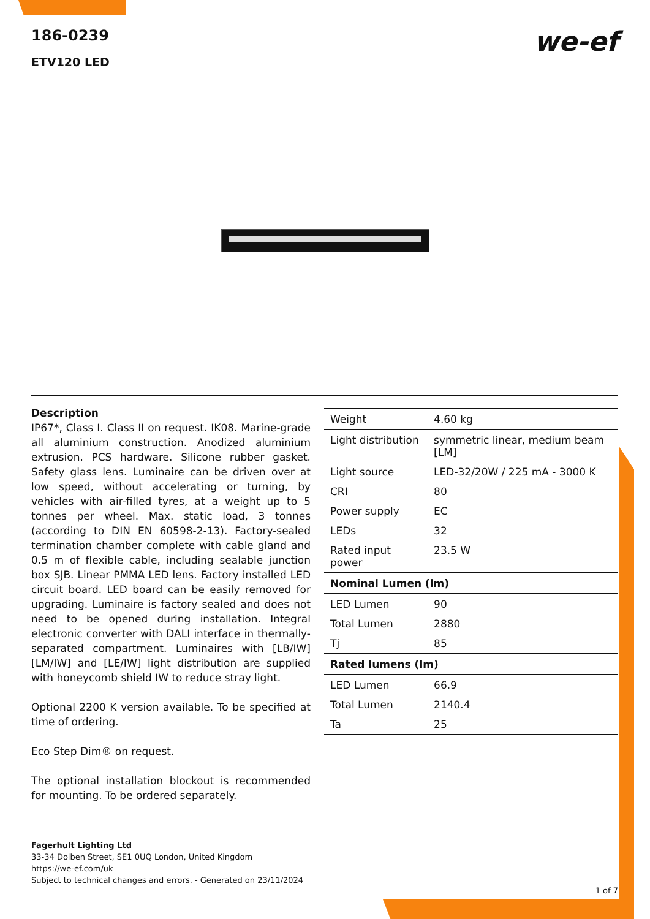186-0239
ETV120 LED
we-ef
Description
IP67*, Class I. Class II on request. IK08. Marine-grade all aluminium construction. Anodized aluminium extrusion. PCS hardware. Silicone rubber gasket. Safety glass lens. Luminaire can be driven over at low speed, without accelerating or turning, by vehicles with air-filled tyres, at a weight up to 5 tonnes per wheel. Max. static load, 3 tonnes (according to DIN EN 60598-2-13). Factory-sealed termination chamber complete with cable gland and 0.5 m of flexible cable, including sealable junction box SJB. Linear PMMA LED lens. Factory installed LED circuit board. LED board can be easily removed for upgrading. Luminaire is factory sealed and does not need to be opened during installation. Integral electronic converter with DALI interface in thermally-separated compartment. Luminaires with [LB/IW] [LM/IW] and [LE/IW] light distribution are supplied with honeycomb shield IW to reduce stray light.
Optional 2200 K version available. To be specified at time of ordering.
Eco Step Dim® on request.
The optional installation blockout is recommended for mounting. To be ordered separately.
| Weight | 4.60 kg |
| Light distribution | symmetric linear, medium beam [LM] |
| Light source | LED-32/20W / 225 mA - 3000 K |
| CRI | 80 |
| Power supply | EC |
| LEDs | 32 |
| Rated input power | 23.5 W |
| Nominal Lumen (lm) | |
| LED Lumen | 90 |
| Total Lumen | 2880 |
| Tj | 85 |
| Rated lumens (lm) | |
| LED Lumen | 66.9 |
| Total Lumen | 2140.4 |
| Ta | 25 |
Fagerhult Lighting Ltd
33-34 Dolben Street, SE1 0UQ London, United Kingdom
https://we-ef.com/uk
Subject to technical changes and errors. - Generated on 23/11/2024
1 of 7